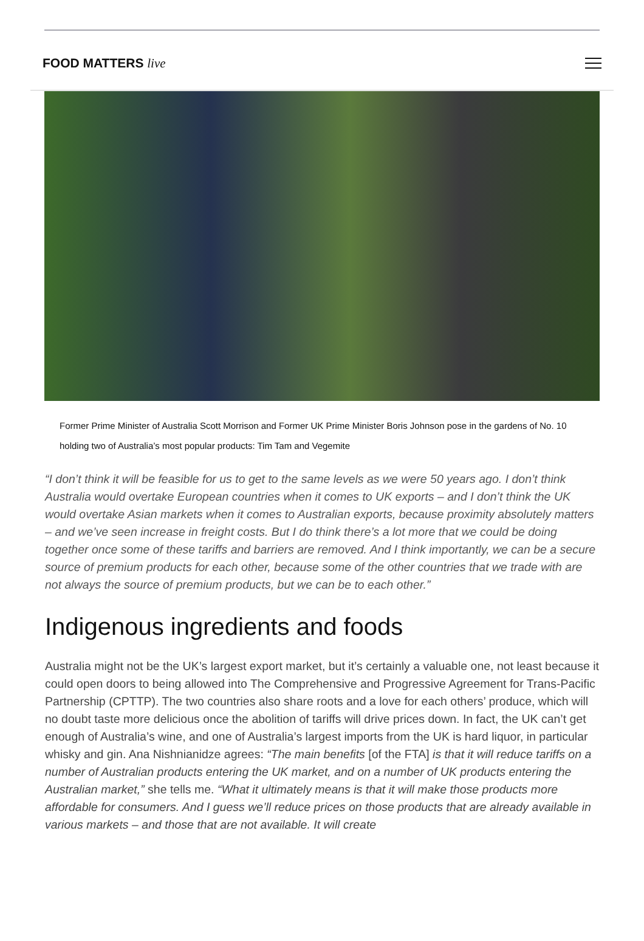FOOD MATTERS live
Former Prime Minister of Australia Scott Morrison and Former UK Prime Minister Boris Johnson pose in the gardens of No. 10 holding two of Australia’s most popular products: Tim Tam and Vegemite
“I don’t think it will be feasible for us to get to the same levels as we were 50 years ago. I don’t think Australia would overtake European countries when it comes to UK exports – and I don’t think the UK would overtake Asian markets when it comes to Australian exports, because proximity absolutely matters – and we’ve seen increase in freight costs. But I do think there’s a lot more that we could be doing together once some of these tariffs and barriers are removed. And I think importantly, we can be a secure source of premium products for each other, because some of the other countries that we trade with are not always the source of premium products, but we can be to each other.”
Indigenous ingredients and foods
Australia might not be the UK’s largest export market, but it’s certainly a valuable one, not least because it could open doors to being allowed into The Comprehensive and Progressive Agreement for Trans-Pacific Partnership (CPTTP). The two countries also share roots and a love for each others’ produce, which will no doubt taste more delicious once the abolition of tariffs will drive prices down. In fact, the UK can’t get enough of Australia’s wine, and one of Australia’s largest imports from the UK is hard liquor, in particular whisky and gin. Ana Nishnianidze agrees: “The main benefits [of the FTA] is that it will reduce tariffs on a number of Australian products entering the UK market, and on a number of UK products entering the Australian market,” she tells me. “What it ultimately means is that it will make those products more affordable for consumers. And I guess we’ll reduce prices on those products that are already available in various markets – and those that are not available. It will create